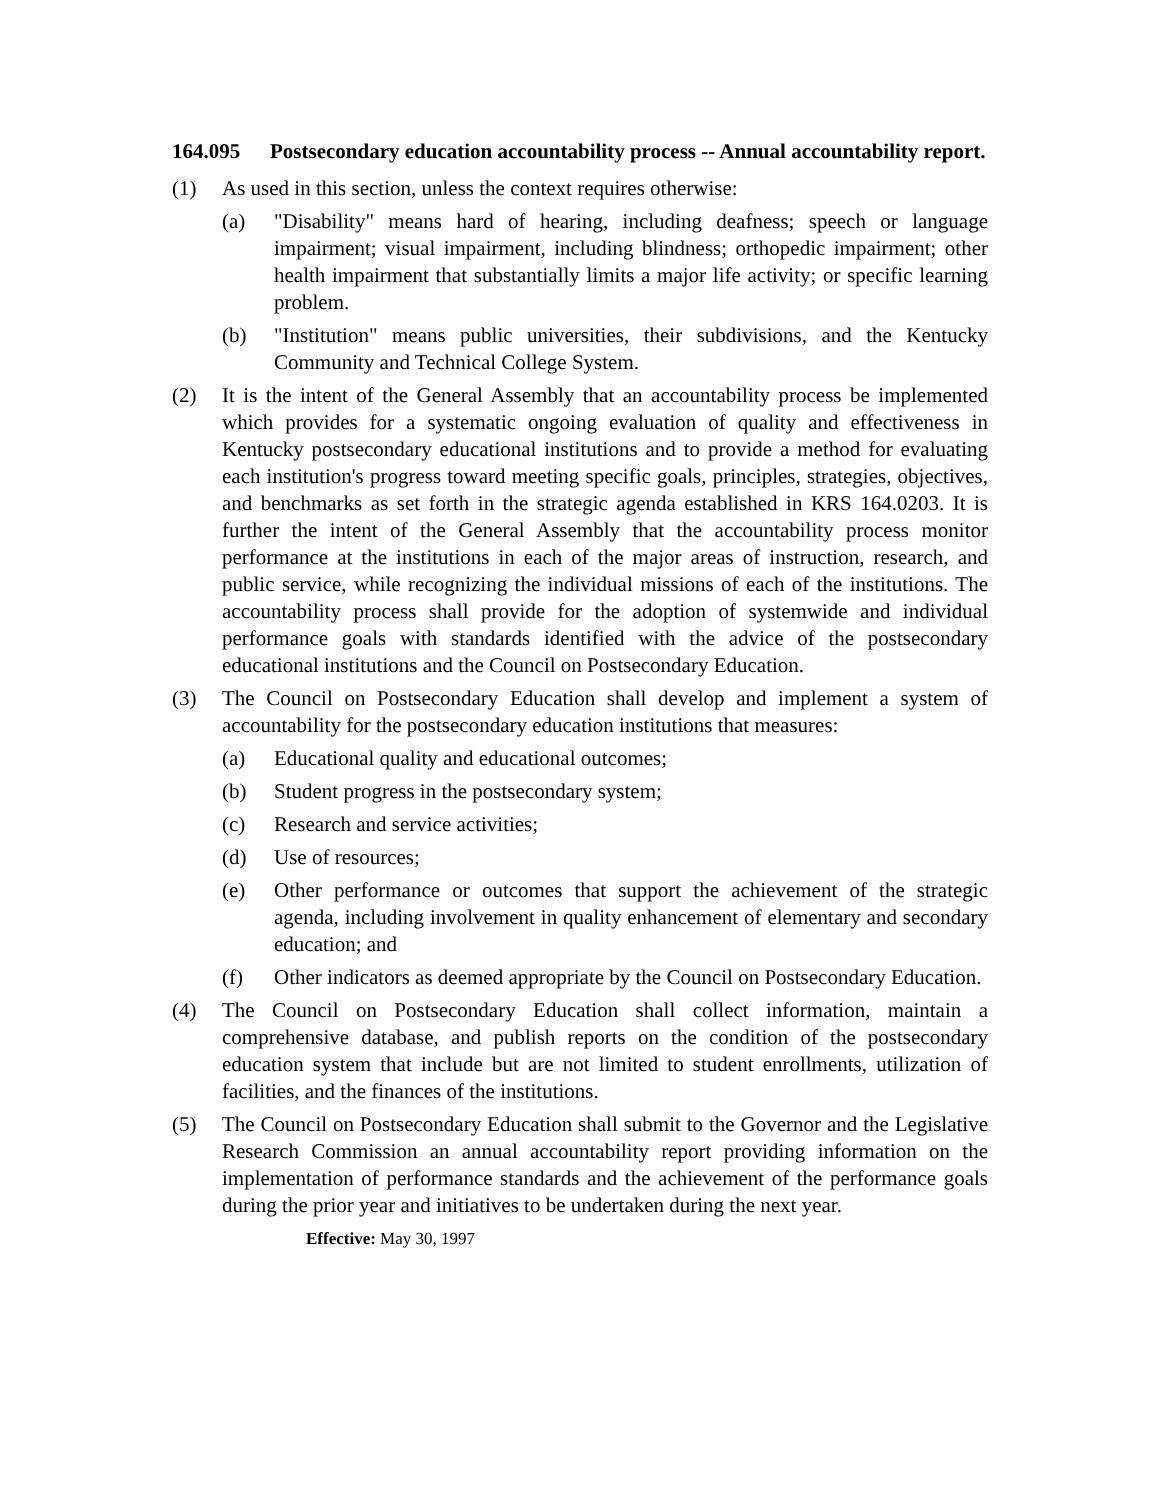164.095 Postsecondary education accountability process -- Annual accountability report.
(1) As used in this section, unless the context requires otherwise:
(a) "Disability" means hard of hearing, including deafness; speech or language impairment; visual impairment, including blindness; orthopedic impairment; other health impairment that substantially limits a major life activity; or specific learning problem.
(b) "Institution" means public universities, their subdivisions, and the Kentucky Community and Technical College System.
(2) It is the intent of the General Assembly that an accountability process be implemented which provides for a systematic ongoing evaluation of quality and effectiveness in Kentucky postsecondary educational institutions and to provide a method for evaluating each institution's progress toward meeting specific goals, principles, strategies, objectives, and benchmarks as set forth in the strategic agenda established in KRS 164.0203. It is further the intent of the General Assembly that the accountability process monitor performance at the institutions in each of the major areas of instruction, research, and public service, while recognizing the individual missions of each of the institutions. The accountability process shall provide for the adoption of systemwide and individual performance goals with standards identified with the advice of the postsecondary educational institutions and the Council on Postsecondary Education.
(3) The Council on Postsecondary Education shall develop and implement a system of accountability for the postsecondary education institutions that measures:
(a) Educational quality and educational outcomes;
(b) Student progress in the postsecondary system;
(c) Research and service activities;
(d) Use of resources;
(e) Other performance or outcomes that support the achievement of the strategic agenda, including involvement in quality enhancement of elementary and secondary education; and
(f) Other indicators as deemed appropriate by the Council on Postsecondary Education.
(4) The Council on Postsecondary Education shall collect information, maintain a comprehensive database, and publish reports on the condition of the postsecondary education system that include but are not limited to student enrollments, utilization of facilities, and the finances of the institutions.
(5) The Council on Postsecondary Education shall submit to the Governor and the Legislative Research Commission an annual accountability report providing information on the implementation of performance standards and the achievement of the performance goals during the prior year and initiatives to be undertaken during the next year.
Effective: May 30, 1997